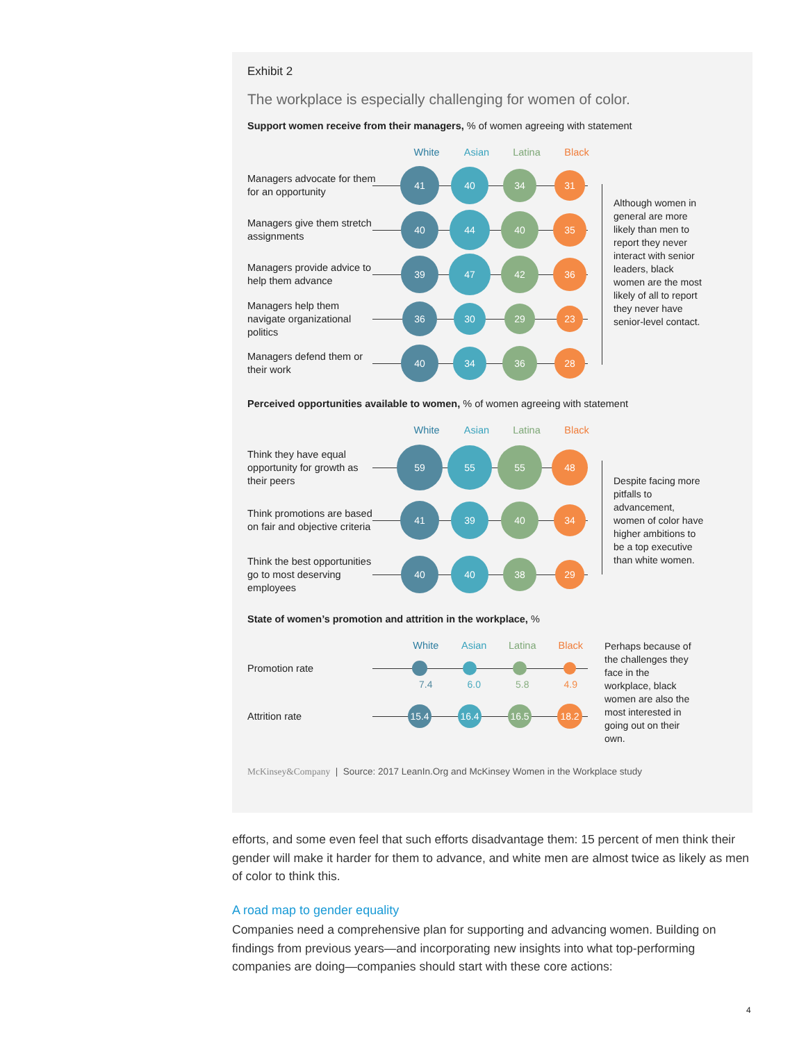Exhibit 2
The workplace is especially challenging for women of color.
Support women receive from their managers, % of women agreeing with statement
White Asian Latina Black
Managers advocate for them for an opportunity
41
40
34
31
Managers give them stretch assignments
40
44
40
35
Managers provide advice to help them advance
39
47
42
36
Managers help them navigate organizational politics
36
30
29
23
Managers defend them or their work
40
34
36
28
Although women in general are more likely than men to report they never interact with senior leaders, black women are the most likely of all to report they never have senior-level contact.
Perceived opportunities available to women, % of women agreeing with statement
White Asian Latina Black
Think they have equal opportunity for growth as their peers
59
55 55
48
Think promotions are based on fair and objective criteria
41
39 40
34
Think the best opportunities go to most deserving employees
40 40
38
29
Despite facing more pitfalls to advancement, women of color have higher ambitions to be a top executive than white women.
State of women’s promotion and attrition in the workplace, %
White Asian Latina Black
Promotion rate
7.4 6.0 5.8 4.9
Attrition rate
15.4 16.4 16.5
18.2
Perhaps because of the challenges they face in the workplace, black women are also the most interested in going out on their own.
McKinsey&Company | Source: 2017 LeanIn.Org and McKinsey Women in the Workplace study
efforts, and some even feel that such efforts disadvantage them: 15 percent of men think their gender will make it harder for them to advance, and white men are almost twice as likely as men of color to think this.
A road map to gender equality
Companies need a comprehensive plan for supporting and advancing women. Building on findings from previous years—and incorporating new insights into what top-performing companies are doing—companies should start with these core actions:
4